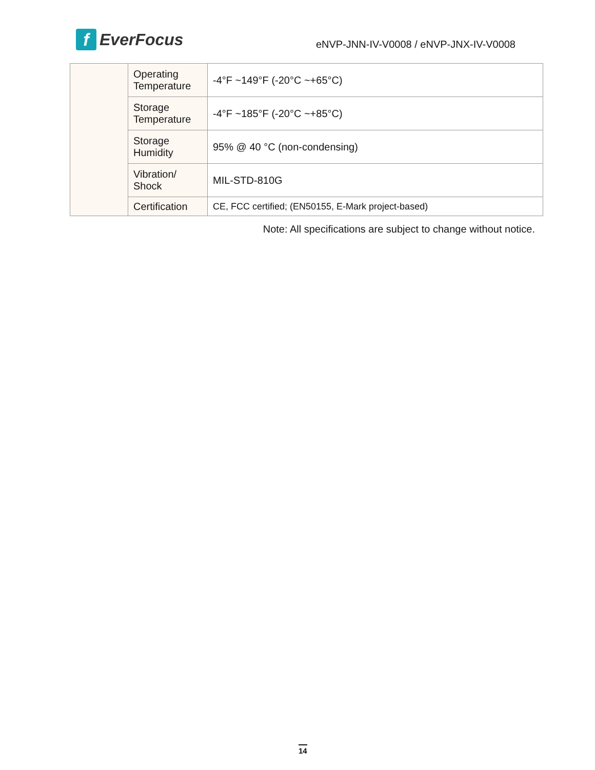f EverFocus
eNVP-JNN-IV-V0008 / eNVP-JNX-IV-V0008
| | Operating Temperature | -4°F ~149°F (-20°C ~+65°C) |
| | Storage Temperature | -4°F ~185°F (-20°C ~+85°C) |
| | Storage Humidity | 95% @ 40 °C (non-condensing) |
| | Vibration/ Shock | MIL-STD-810G |
| | Certification | CE, FCC certified; (EN50155, E-Mark project-based) |
Note: All specifications are subject to change without notice.
14